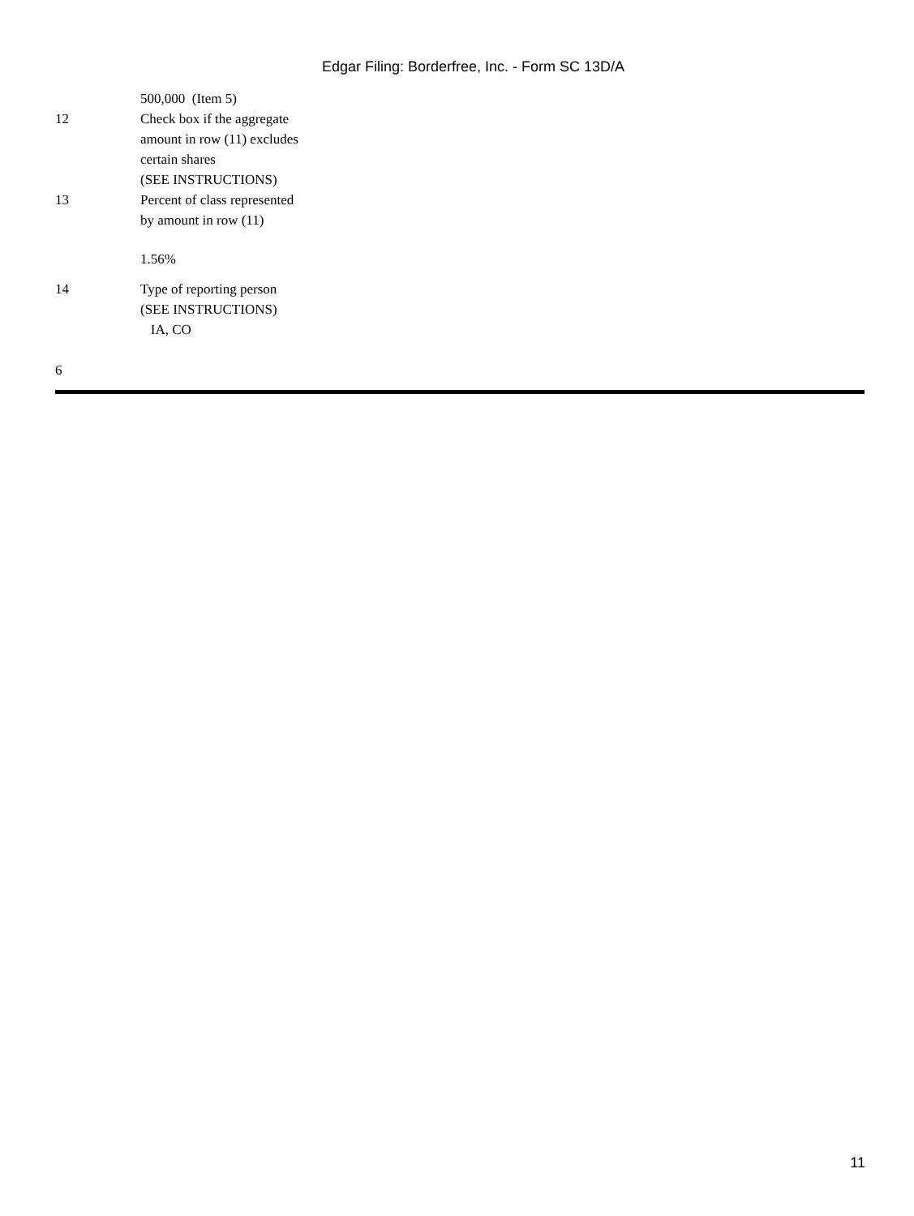Edgar Filing: Borderfree, Inc. - Form SC 13D/A
| | 500,000 (Item 5) |
| 12 | Check box if the aggregate amount in row (11) excludes certain shares (SEE INSTRUCTIONS) |
| 13 | Percent of class represented by amount in row (11) 1.56% |
| 14 | Type of reporting person (SEE INSTRUCTIONS) IA, CO |
6
11